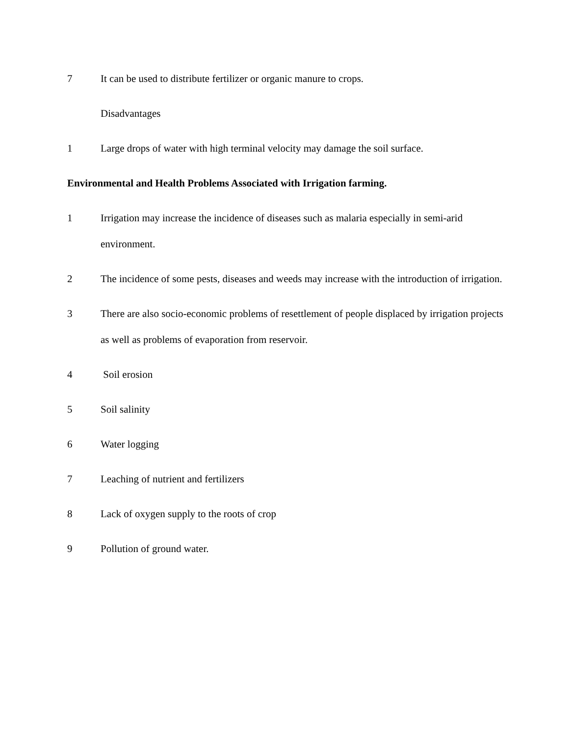7 It can be used to distribute fertilizer or organic manure to crops.
Disadvantages
1 Large drops of water with high terminal velocity may damage the soil surface.
Environmental and Health Problems Associated with Irrigation farming.
1 Irrigation may increase the incidence of diseases such as malaria especially in semi-arid environment.
2 The incidence of some pests, diseases and weeds may increase with the introduction of irrigation.
3 There are also socio-economic problems of resettlement of people displaced by irrigation projects as well as problems of evaporation from reservoir.
4 Soil erosion
5 Soil salinity
6 Water logging
7 Leaching of nutrient and fertilizers
8 Lack of oxygen supply to the roots of crop
9 Pollution of ground water.